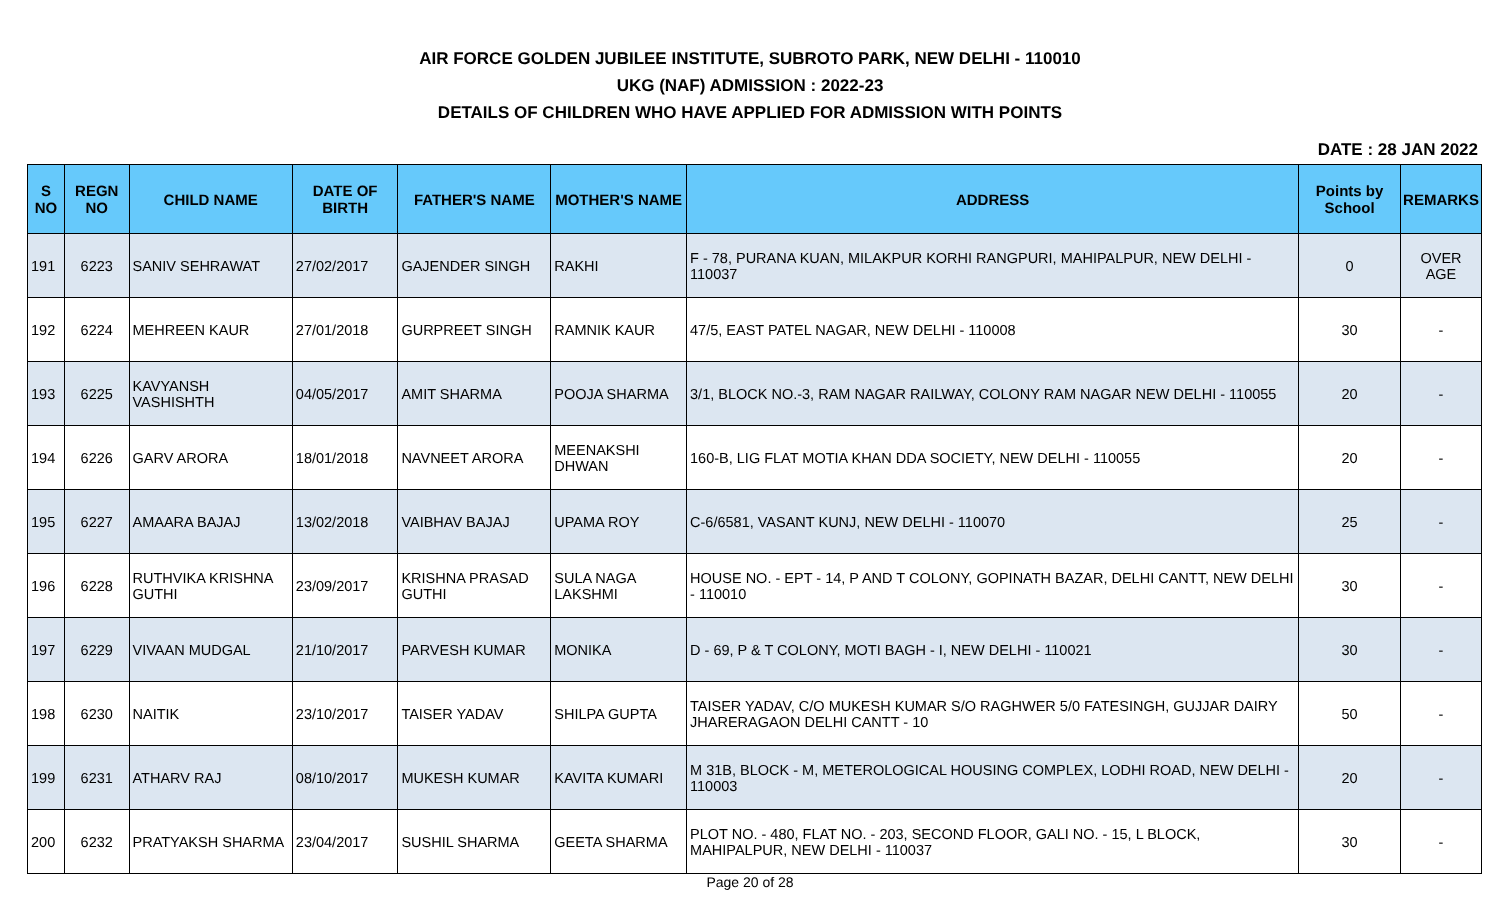AIR FORCE GOLDEN JUBILEE INSTITUTE, SUBROTO PARK, NEW DELHI - 110010
UKG (NAF) ADMISSION : 2022-23
DETAILS OF CHILDREN WHO HAVE APPLIED FOR ADMISSION WITH POINTS
DATE : 28 JAN 2022
| S NO | REGN NO | CHILD NAME | DATE OF BIRTH | FATHER'S NAME | MOTHER'S NAME | ADDRESS | Points by School | REMARKS |
| --- | --- | --- | --- | --- | --- | --- | --- | --- |
| 191 | 6223 | SANIV SEHRAWAT | 27/02/2017 | GAJENDER SINGH | RAKHI | F - 78, PURANA KUAN, MILAKPUR KORHI RANGPURI, MAHIPALPUR, NEW DELHI - 110037 | 0 | OVER AGE |
| 192 | 6224 | MEHREEN KAUR | 27/01/2018 | GURPREET SINGH | RAMNIK KAUR | 47/5, EAST PATEL NAGAR, NEW DELHI - 110008 | 30 | - |
| 193 | 6225 | KAVYANSH VASHISHTH | 04/05/2017 | AMIT SHARMA | POOJA SHARMA | 3/1, BLOCK NO.-3, RAM NAGAR RAILWAY, COLONY RAM NAGAR NEW DELHI - 110055 | 20 | - |
| 194 | 6226 | GARV ARORA | 18/01/2018 | NAVNEET ARORA | MEENAKSHI DHWAN | 160-B, LIG FLAT MOTIA KHAN DDA SOCIETY, NEW DELHI - 110055 | 20 | - |
| 195 | 6227 | AMAARA BAJAJ | 13/02/2018 | VAIBHAV BAJAJ | UPAMA ROY | C-6/6581, VASANT KUNJ, NEW DELHI - 110070 | 25 | - |
| 196 | 6228 | RUTHVIKA KRISHNA GUTHI | 23/09/2017 | KRISHNA PRASAD GUTHI | SULA NAGA LAKSHMI | HOUSE NO. - EPT - 14, P AND T COLONY, GOPINATH BAZAR, DELHI CANTT, NEW DELHI - 110010 | 30 | - |
| 197 | 6229 | VIVAAN MUDGAL | 21/10/2017 | PARVESH KUMAR | MONIKA | D - 69, P & T COLONY, MOTI BAGH - I, NEW DELHI - 110021 | 30 | - |
| 198 | 6230 | NAITIK | 23/10/2017 | TAISER YADAV | SHILPA GUPTA | TAISER YADAV, C/O MUKESH KUMAR S/O RAGHWER 5/0 FATESINGH, GUJJAR DAIRY JHARERAGAON DELHI CANTT - 10 | 50 | - |
| 199 | 6231 | ATHARV RAJ | 08/10/2017 | MUKESH KUMAR | KAVITA KUMARI | M 31B, BLOCK - M, METEROLOGICAL HOUSING COMPLEX, LODHI ROAD, NEW DELHI - 110003 | 20 | - |
| 200 | 6232 | PRATYAKSH SHARMA | 23/04/2017 | SUSHIL SHARMA | GEETA SHARMA | PLOT NO. - 480, FLAT NO. - 203, SECOND FLOOR, GALI NO. - 15, L BLOCK, MAHIPALPUR, NEW DELHI - 110037 | 30 | - |
Page 20 of 28